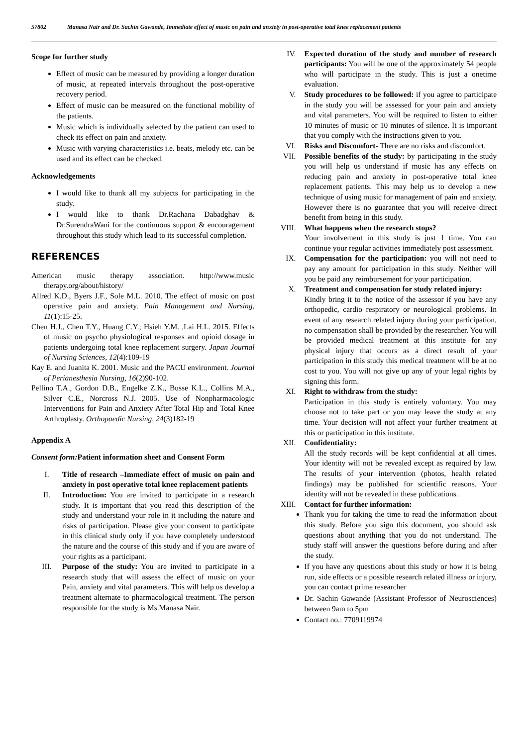57802 Manasa Nair and Dr. Sachin Gawande, Immediate effect of music on pain and anxiety in post-operative total knee replacement patients
Scope for further study
Effect of music can be measured by providing a longer duration of music, at repeated intervals throughout the post-operative recovery period.
Effect of music can be measured on the functional mobility of the patients.
Music which is individually selected by the patient can used to check its effect on pain and anxiety.
Music with varying characteristics i.e. beats, melody etc. can be used and its effect can be checked.
Acknowledgements
I would like to thank all my subjects for participating in the study.
I would like to thank Dr.Rachana Dabadghav & Dr.SurendraWani for the continuous support & encouragement throughout this study which lead to its successful completion.
REFERENCES
American music therapy association. http://www.music therapy.org/about/history/
Allred K.D., Byers J.F., Sole M.L. 2010. The effect of music on post operative pain and anxiety. Pain Management and Nursing, 11(1):15-25.
Chen H.J., Chen T.Y., Huang C.Y.; Hsieh Y.M. ,Lai H.L. 2015. Effects of music on psycho physiological responses and opioid dosage in patients undergoing total knee replacement surgery. Japan Journal of Nursing Sciences, 12(4):109-19
Kay E. and Juanita K. 2001. Music and the PACU environment. Journal of Perianesthesia Nursing, 16(2)90-102.
Pellino T.A., Gordon D.B., Engelke Z.K., Busse K.L., Collins M.A., Silver C.E., Norcross N.J. 2005. Use of Nonpharmacologic Interventions for Pain and Anxiety After Total Hip and Total Knee Arthroplasty. Orthopaedic Nursing, 24(3)182-19
Appendix A
Consent form: Patient information sheet and Consent Form
I. Title of research –Immediate effect of music on pain and anxiety in post operative total knee replacement patients
II. Introduction: You are invited to participate in a research study. It is important that you read this description of the study and understand your role in it including the nature and risks of participation. Please give your consent to participate in this clinical study only if you have completely understood the nature and the course of this study and if you are aware of your rights as a participant.
III. Purpose of the study: You are invited to participate in a research study that will assess the effect of music on your Pain, anxiety and vital parameters. This will help us develop a treatment alternate to pharmacological treatment. The person responsible for the study is Ms.Manasa Nair.
IV. Expected duration of the study and number of research participants: You will be one of the approximately 54 people who will participate in the study. This is just a onetime evaluation.
V. Study procedures to be followed: if you agree to participate in the study you will be assessed for your pain and anxiety and vital parameters. You will be required to listen to either 10 minutes of music or 10 minutes of silence. It is important that you comply with the instructions given to you.
VI. Risks and Discomfort- There are no risks and discomfort.
VII. Possible benefits of the study: by participating in the study you will help us understand if music has any effects on reducing pain and anxiety in post-operative total knee replacement patients. This may help us to develop a new technique of using music for management of pain and anxiety. However there is no guarantee that you will receive direct benefit from being in this study.
VIII. What happens when the research stops?
Your involvement in this study is just 1 time. You can continue your regular activities immediately post assessment.
IX. Compensation for the participation: you will not need to pay any amount for participation in this study. Neither will you be paid any reimbursement for your participation.
X. Treatment and compensation for study related injury:
Kindly bring it to the notice of the assessor if you have any orthopedic, cardio respiratory or neurological problems. In event of any research related injury during your participation, no compensation shall be provided by the researcher. You will be provided medical treatment at this institute for any physical injury that occurs as a direct result of your participation in this study this medical treatment will be at no cost to you. You will not give up any of your legal rights by signing this form.
XI. Right to withdraw from the study:
Participation in this study is entirely voluntary. You may choose not to take part or you may leave the study at any time. Your decision will not affect your further treatment at this or participation in this institute.
XII. Confidentiality:
All the study records will be kept confidential at all times. Your identity will not be revealed except as required by law. The results of your intervention (photos, health related findings) may be published for scientific reasons. Your identity will not be revealed in these publications.
XIII. Contact for further information:
Thank you for taking the time to read the information about this study. Before you sign this document, you should ask questions about anything that you do not understand. The study staff will answer the questions before during and after the study.
If you have any questions about this study or how it is being run, side effects or a possible research related illness or injury, you can contact prime researcher
Dr. Sachin Gawande (Assistant Professor of Neurosciences) between 9am to 5pm
Contact no.: 7709119974